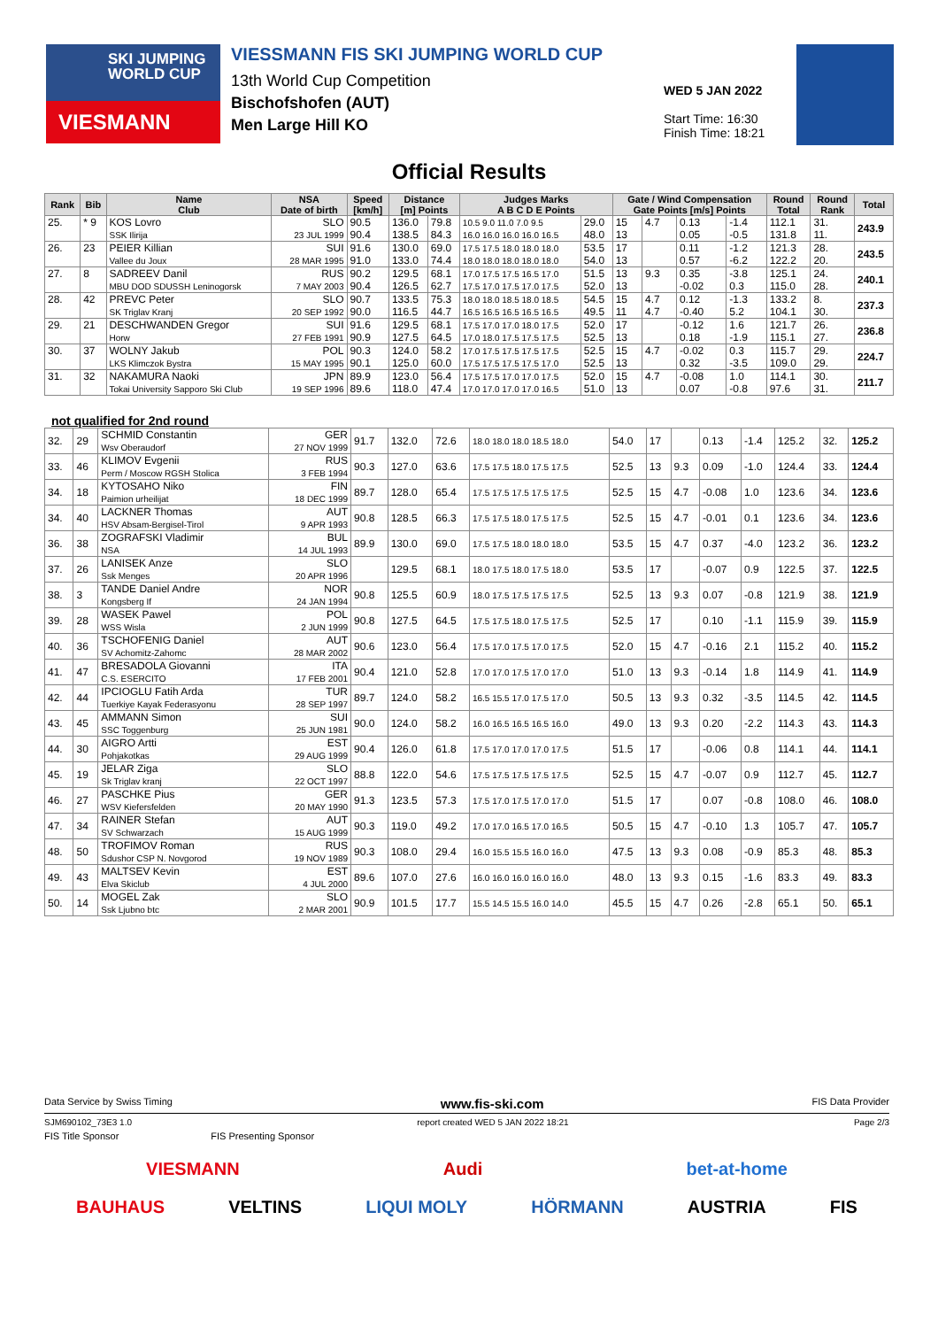SKI JUMPING WORLD CUP
VIESMANN
VIESSMANN FIS SKI JUMPING WORLD CUP
13th World Cup Competition
Bischofshofen (AUT)
Men Large Hill KO
WED 5 JAN 2022
Start Time: 16:30
Finish Time: 18:21
Official Results
| Rank | Bib | Name Club | NSA Date of birth | Speed [km/h] | Distance [m] Points | | Judges Marks A B C D E Points | | Gate / Wind Compensation Gate Points [m/s] Points | | | | Round Total | Round Rank | Total |
| --- | --- | --- | --- | --- | --- | --- | --- | --- | --- | --- | --- | --- | --- | --- | --- |
| 25. | * 9 | KOS Lovro | SLO | 90.5 | 136.0 | 79.8 | 10.5 9.0 11.0 7.0 9.5 | 29.0 | 15 | 4.7 | 0.13 | -1.4 | 112.1 | 31. | 243.9 |
| | | SSK Ilirija | 23 JUL 1999 | 90.4 | 138.5 | 84.3 | 16.0 16.0 16.0 16.0 16.5 | 48.0 | 13 | | 0.05 | -0.5 | 131.8 | 11. | |
| 26. | 23 | PEIER Killian | SUI | 91.6 | 130.0 | 69.0 | 17.5 17.5 18.0 18.0 18.0 | 53.5 | 17 | | 0.11 | -1.2 | 121.3 | 28. | 243.5 |
| | | Vallee du Joux | 28 MAR 1995 | 91.0 | 133.0 | 74.4 | 18.0 18.0 18.0 18.0 18.0 | 54.0 | 13 | | 0.57 | -6.2 | 122.2 | 20. | |
| 27. | 8 | SADREEV Danil | RUS | 90.2 | 129.5 | 68.1 | 17.0 17.5 17.5 16.5 17.0 | 51.5 | 13 | 9.3 | 0.35 | -3.8 | 125.1 | 24. | 240.1 |
| | | MBU DOD SDUSSH Leninogorsk | 7 MAY 2003 | 90.4 | 126.5 | 62.7 | 17.5 17.0 17.5 17.0 17.5 | 52.0 | 13 | | -0.02 | 0.3 | 115.0 | 28. | |
| 28. | 42 | PREVC Peter | SLO | 90.7 | 133.5 | 75.3 | 18.0 18.0 18.5 18.0 18.5 | 54.5 | 15 | 4.7 | 0.12 | -1.3 | 133.2 | 8. | 237.3 |
| | | SK Triglav Kranj | 20 SEP 1992 | 90.0 | 116.5 | 44.7 | 16.5 16.5 16.5 16.5 16.5 | 49.5 | 11 | 4.7 | -0.40 | 5.2 | 104.1 | 30. | |
| 29. | 21 | DESCHWANDEN Gregor | SUI | 91.6 | 129.5 | 68.1 | 17.5 17.0 17.0 18.0 17.5 | 52.0 | 17 | | -0.12 | 1.6 | 121.7 | 26. | 236.8 |
| | | Horw | 27 FEB 1991 | 90.9 | 127.5 | 64.5 | 17.0 18.0 17.5 17.5 17.5 | 52.5 | 13 | | 0.18 | -1.9 | 115.1 | 27. | |
| 30. | 37 | WOLNY Jakub | POL | 90.3 | 124.0 | 58.2 | 17.0 17.5 17.5 17.5 17.5 | 52.5 | 15 | 4.7 | -0.02 | 0.3 | 115.7 | 29. | 224.7 |
| | | LKS Klimczok Bystra | 15 MAY 1995 | 90.1 | 125.0 | 60.0 | 17.5 17.5 17.5 17.5 17.0 | 52.5 | 13 | | 0.32 | -3.5 | 109.0 | 29. | |
| 31. | 32 | NAKAMURA Naoki | JPN | 89.9 | 123.0 | 56.4 | 17.5 17.5 17.0 17.0 17.5 | 52.0 | 15 | 4.7 | -0.08 | 1.0 | 114.1 | 30. | 211.7 |
| | | Tokai University Sapporo Ski Club | 19 SEP 1996 | 89.6 | 118.0 | 47.4 | 17.0 17.0 17.0 17.0 16.5 | 51.0 | 13 | | 0.07 | -0.8 | 97.6 | 31. | |
not qualified for 2nd round
| 32. | 29 | SCHMID Constantin Wsv Oberaudorf | GER 27 NOV 1999 | 91.7 | 132.0 | 72.6 | 18.0 18.0 18.0 18.5 18.0 | 54.0 | 17 | | 0.13 | -1.4 | 125.2 | 32. | 125.2 |
| 33. | 46 | KLIMOV Evgenii Perm / Moscow RGSH Stolica | RUS 3 FEB 1994 | 90.3 | 127.0 | 63.6 | 17.5 17.5 18.0 17.5 17.5 | 52.5 | 13 | 9.3 | 0.09 | -1.0 | 124.4 | 33. | 124.4 |
| 34. | 18 | KYTOSAHO Niko Paimion urheilijat | FIN 18 DEC 1999 | 89.7 | 128.0 | 65.4 | 17.5 17.5 17.5 17.5 17.5 | 52.5 | 15 | 4.7 | -0.08 | 1.0 | 123.6 | 34. | 123.6 |
| 34. | 40 | LACKNER Thomas HSV Absam-Bergisel-Tirol | AUT 9 APR 1993 | 90.8 | 128.5 | 66.3 | 17.5 17.5 18.0 17.5 17.5 | 52.5 | 15 | 4.7 | -0.01 | 0.1 | 123.6 | 34. | 123.6 |
| 36. | 38 | ZOGRAFSKI Vladimir NSA | BUL 14 JUL 1993 | 89.9 | 130.0 | 69.0 | 17.5 17.5 18.0 18.0 18.0 | 53.5 | 15 | 4.7 | 0.37 | -4.0 | 123.2 | 36. | 123.2 |
| 37. | 26 | LANISEK Anze Ssk Menges | SLO 20 APR 1996 | | 129.5 | 68.1 | 18.0 17.5 18.0 17.5 18.0 | 53.5 | 17 | | -0.07 | 0.9 | 122.5 | 37. | 122.5 |
| 38. | 3 | TANDE Daniel Andre Kongsberg If | NOR 24 JAN 1994 | 90.8 | 125.5 | 60.9 | 18.0 17.5 17.5 17.5 17.5 | 52.5 | 13 | 9.3 | 0.07 | -0.8 | 121.9 | 38. | 121.9 |
| 39. | 28 | WASEK Pawel WSS Wisla | POL 2 JUN 1999 | 90.8 | 127.5 | 64.5 | 17.5 17.5 18.0 17.5 17.5 | 52.5 | 17 | | 0.10 | -1.1 | 115.9 | 39. | 115.9 |
| 40. | 36 | TSCHOFENIG Daniel SV Achomitz-Zahomc | AUT 28 MAR 2002 | 90.6 | 123.0 | 56.4 | 17.5 17.0 17.5 17.0 17.5 | 52.0 | 15 | 4.7 | -0.16 | 2.1 | 115.2 | 40. | 115.2 |
| 41. | 47 | BRESADOLA Giovanni C.S. ESERCITO | ITA 17 FEB 2001 | 90.4 | 121.0 | 52.8 | 17.0 17.0 17.5 17.0 17.0 | 51.0 | 13 | 9.3 | -0.14 | 1.8 | 114.9 | 41. | 114.9 |
| 42. | 44 | IPCIOGLU Fatih Arda Tuerkiye Kayak Federasyonu | TUR 28 SEP 1997 | 89.7 | 124.0 | 58.2 | 16.5 15.5 17.0 17.5 17.0 | 50.5 | 13 | 9.3 | 0.32 | -3.5 | 114.5 | 42. | 114.5 |
| 43. | 45 | AMMANN Simon SSC Toggenburg | SUI 25 JUN 1981 | 90.0 | 124.0 | 58.2 | 16.0 16.5 16.5 16.5 16.0 | 49.0 | 13 | 9.3 | 0.20 | -2.2 | 114.3 | 43. | 114.3 |
| 44. | 30 | AIGRO Artti Pohjakotkas | EST 29 AUG 1999 | 90.4 | 126.0 | 61.8 | 17.5 17.0 17.0 17.0 17.5 | 51.5 | 17 | | -0.06 | 0.8 | 114.1 | 44. | 114.1 |
| 45. | 19 | JELAR Ziga Sk Triglav kranj | SLO 22 OCT 1997 | 88.8 | 122.0 | 54.6 | 17.5 17.5 17.5 17.5 17.5 | 52.5 | 15 | 4.7 | -0.07 | 0.9 | 112.7 | 45. | 112.7 |
| 46. | 27 | PASCHKE Pius WSV Kiefersfelden | GER 20 MAY 1990 | 91.3 | 123.5 | 57.3 | 17.5 17.0 17.5 17.0 17.0 | 51.5 | 17 | | 0.07 | -0.8 | 108.0 | 46. | 108.0 |
| 47. | 34 | RAINER Stefan SV Schwarzach | AUT 15 AUG 1999 | 90.3 | 119.0 | 49.2 | 17.0 17.0 16.5 17.0 16.5 | 50.5 | 15 | 4.7 | -0.10 | 1.3 | 105.7 | 47. | 105.7 |
| 48. | 50 | TROFIMOV Roman Sdushor CSP N. Novgorod | RUS 19 NOV 1989 | 90.3 | 108.0 | 29.4 | 16.0 15.5 15.5 16.0 16.0 | 47.5 | 13 | 9.3 | 0.08 | -0.9 | 85.3 | 48. | 85.3 |
| 49. | 43 | MALTSEV Kevin Elva Skiclub | EST 4 JUL 2000 | 89.6 | 107.0 | 27.6 | 16.0 16.0 16.0 16.0 16.0 | 48.0 | 13 | 9.3 | 0.15 | -1.6 | 83.3 | 49. | 83.3 |
| 50. | 14 | MOGEL Zak Ssk Ljubno btc | SLO 2 MAR 2001 | 90.9 | 101.5 | 17.7 | 15.5 14.5 15.5 16.0 14.0 | 45.5 | 15 | 4.7 | 0.26 | -2.8 | 65.1 | 50. | 65.1 |
Data Service by Swiss Timing www.fis-ski.com FIS Data Provider
SJM690102_73E3 1.0 report created WED 5 JAN 2022 18:21 Page 2/3
FIS Title Sponsor FIS Presenting Sponsor
VIESMANN Audi bet-at-home
BAUHAUS VELTINS LIQUI MOLY HÖRMANN AUSTRIA FIS